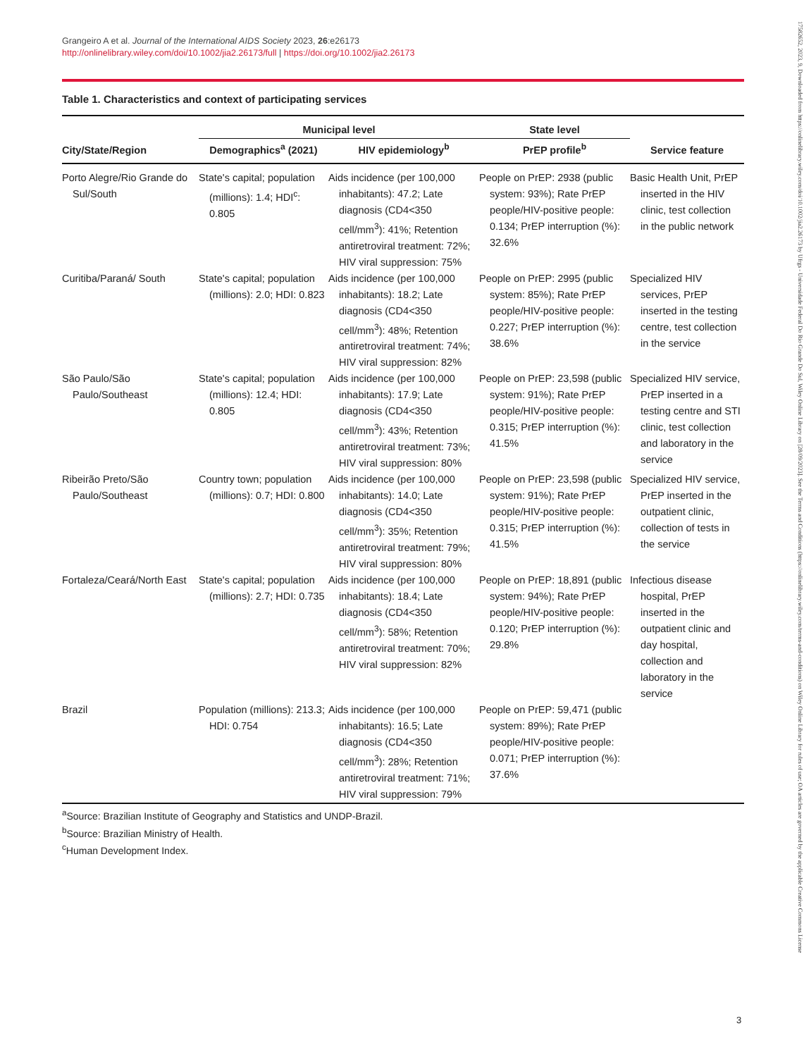17582652, 2023, 9, Downloaded from https://onlinelibrary.wiley.com/doi/10.1002/jia2.26173 by Ufrgs - Universidade Federal Do Rio Grande Do Sul, Wiley Online Library on [28/09/2023]. See the Terms and Conditions (https://onlinelibrary.wiley.com/terms-and-conditions) on Wiley Online Library for rules of use; OA articles are governed by the applicable Creative Commons License
Grangeiro A et al. Journal of the International AIDS Society 2023, 26:e26173
http://onlinelibrary.wiley.com/doi/10.1002/jia2.26173/full | https://doi.org/10.1002/jia2.26173
Table 1. Characteristics and context of participating services
| City/State/Region | Municipal level | | State level | Service feature |
| --- | --- | --- | --- | --- |
| | Demographics<sup>a</sup> (2021) | HIV epidemiology<sup>b</sup> | PrEP profile<sup>b</sup> | |
| Porto Alegre/Rio Grande do Sul/South | State's capital; population (millions): 1.4; HDI<sup>c</sup>: 0.805 | Aids incidence (per 100,000 inhabitants): 47.2; Late diagnosis (CD4<350 cell/mm<sup>3</sup>): 41%; Retention antiretroviral treatment: 72%; HIV viral suppression: 75% | People on PrEP: 2938 (public system: 93%); Rate PrEP people/HIV-positive people: 0.134; PrEP interruption (%): 32.6% | Basic Health Unit, PrEP inserted in the HIV clinic, test collection in the public network |
| Curitiba/Paraná/ South | State's capital; population (millions): 2.0; HDI: 0.823 | Aids incidence (per 100,000 inhabitants): 18.2; Late diagnosis (CD4<350 cell/mm<sup>3</sup>): 48%; Retention antiretroviral treatment: 74%; HIV viral suppression: 82% | People on PrEP: 2995 (public system: 85%); Rate PrEP people/HIV-positive people: 0.227; PrEP interruption (%): 38.6% | Specialized HIV services, PrEP inserted in the testing centre, test collection in the service |
| São Paulo/São Paulo/Southeast | State's capital; population (millions): 12.4; HDI: 0.805 | Aids incidence (per 100,000 inhabitants): 17.9; Late diagnosis (CD4<350 cell/mm<sup>3</sup>): 43%; Retention antiretroviral treatment: 73%; HIV viral suppression: 80% | People on PrEP: 23,598 (public system: 91%); Rate PrEP people/HIV-positive people: 0.315; PrEP interruption (%): 41.5% | Specialized HIV service, PrEP inserted in a testing centre and STI clinic, test collection and laboratory in the service |
| Ribeirão Preto/São Paulo/Southeast | Country town; population (millions): 0.7; HDI: 0.800 | Aids incidence (per 100,000 inhabitants): 14.0; Late diagnosis (CD4<350 cell/mm<sup>3</sup>): 35%; Retention antiretroviral treatment: 79%; HIV viral suppression: 80% | People on PrEP: 23,598 (public system: 91%); Rate PrEP people/HIV-positive people: 0.315; PrEP interruption (%): 41.5% | Specialized HIV service, PrEP inserted in the outpatient clinic, collection of tests in the service |
| Fortaleza/Ceará/North East | State's capital; population (millions): 2.7; HDI: 0.735 | Aids incidence (per 100,000 inhabitants): 18.4; Late diagnosis (CD4<350 cell/mm<sup>3</sup>): 58%; Retention antiretroviral treatment: 70%; HIV viral suppression: 82% | People on PrEP: 18,891 (public system: 94%); Rate PrEP people/HIV-positive people: 0.120; PrEP interruption (%): 29.8% | Infectious disease hospital, PrEP inserted in the outpatient clinic and day hospital, collection and laboratory in the service |
| Brazil | Population (millions): 213.3; HDI: 0.754 | Aids incidence (per 100,000 inhabitants): 16.5; Late diagnosis (CD4<350 cell/mm<sup>3</sup>): 28%; Retention antiretroviral treatment: 71%; HIV viral suppression: 79% | People on PrEP: 59,471 (public system: 89%); Rate PrEP people/HIV-positive people: 0.071; PrEP interruption (%): 37.6% | |
<sup>a</sup> Source: Brazilian Institute of Geography and Statistics and UNDP-Brazil.
<sup>b</sup> Source: Brazilian Ministry of Health.
<sup>c</sup> Human Development Index.
3